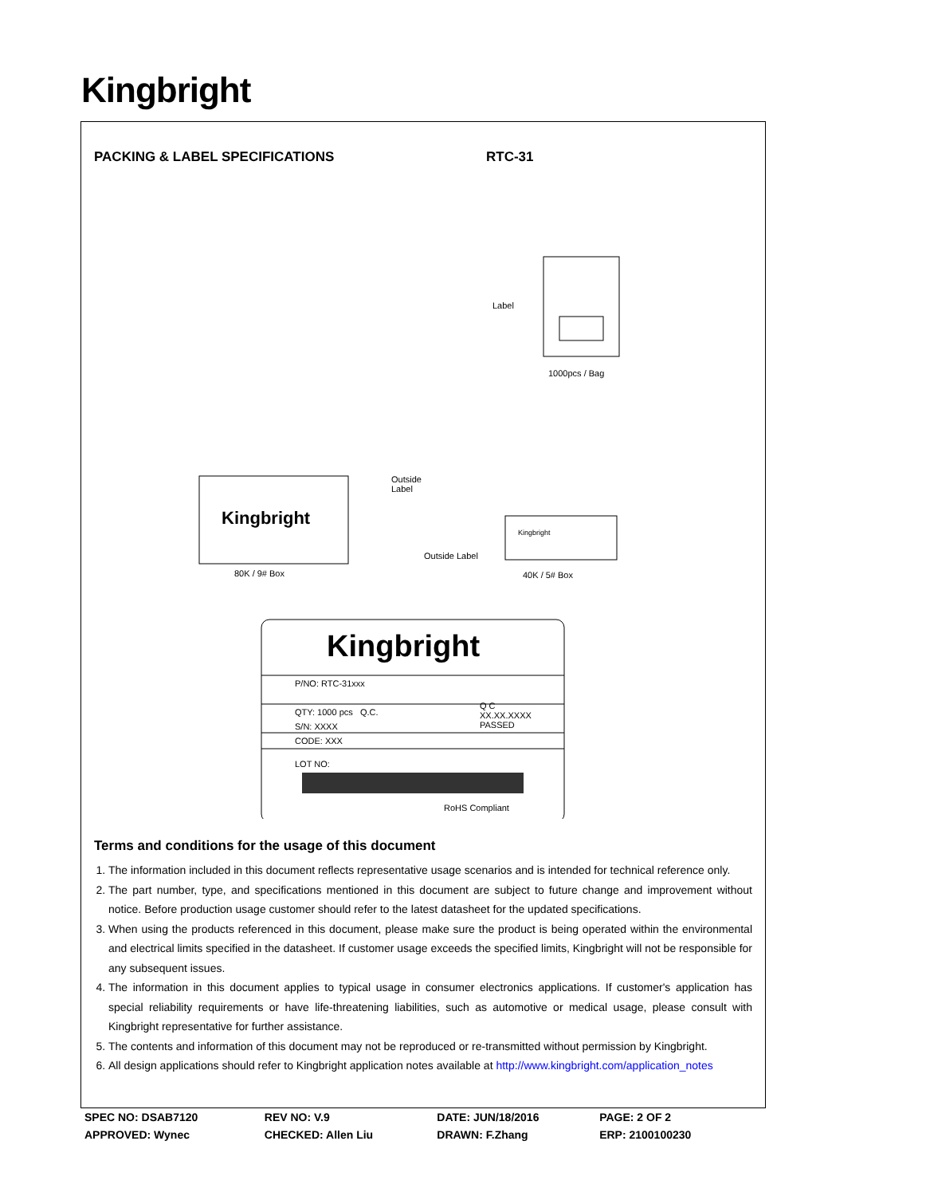Kingbright
PACKING & LABEL SPECIFICATIONS RTC-31
Label
1000pcs / Bag
Outside
Label
Kingbright
Kingbright
Outside Label
80K / 9# Box 40K / 5# Box
Kingbright
P/NO: RTC-31xxx
QTY: 1000 pcs Q.C.
Q C
XX.XX.XXXX
PASSED
S/N: XXXX
CODE: XXX
LOT NO:
RoHS Compliant
Terms and conditions for the usage of this document
1. The information included in this document reflects representative usage scenarios and is intended for technical reference only.
2. The part number, type, and specifications mentioned in this document are subject to future change and improvement without notice. Before production usage customer should refer to the latest datasheet for the updated specifications.
3. When using the products referenced in this document, please make sure the product is being operated within the environmental and electrical limits specified in the datasheet. If customer usage exceeds the specified limits, Kingbright will not be responsible for any subsequent issues.
4. The information in this document applies to typical usage in consumer electronics applications. If customer's application has special reliability requirements or have life-threatening liabilities, such as automotive or medical usage, please consult with Kingbright representative for further assistance.
5. The contents and information of this document may not be reproduced or re-transmitted without permission by Kingbright.
6. All design applications should refer to Kingbright application notes available at http://www.kingbright.com/application_notes
| SPEC NO: DSAB7120 | REV NO: V.9 | DATE: JUN/18/2016 | PAGE: 2 OF 2 |
| APPROVED: Wynec | CHECKED: Allen Liu | DRAWN: F.Zhang | ERP: 2100100230 |